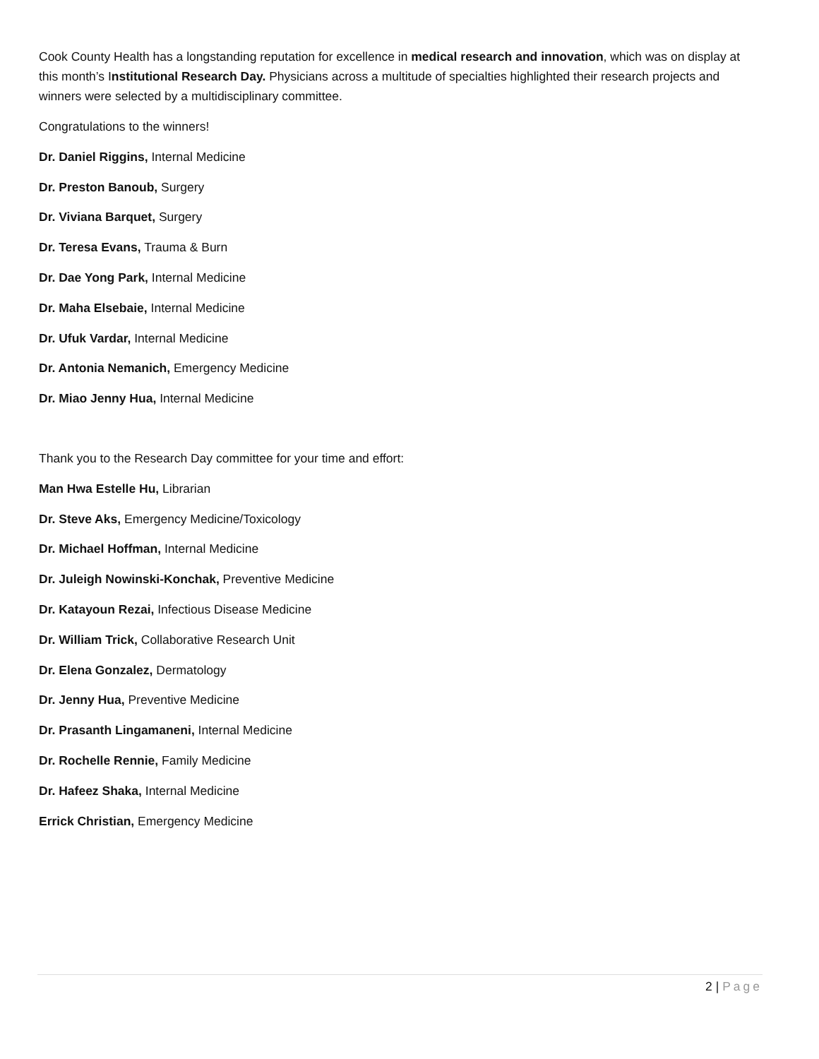Cook County Health has a longstanding reputation for excellence in medical research and innovation, which was on display at this month’s Institutional Research Day. Physicians across a multitude of specialties highlighted their research projects and winners were selected by a multidisciplinary committee.
Congratulations to the winners!
Dr. Daniel Riggins, Internal Medicine
Dr. Preston Banoub, Surgery
Dr. Viviana Barquet, Surgery
Dr. Teresa Evans, Trauma & Burn
Dr. Dae Yong Park, Internal Medicine
Dr. Maha Elsebaie, Internal Medicine
Dr. Ufuk Vardar, Internal Medicine
Dr. Antonia Nemanich, Emergency Medicine
Dr. Miao Jenny Hua, Internal Medicine
Thank you to the Research Day committee for your time and effort:
Man Hwa Estelle Hu, Librarian
Dr. Steve Aks, Emergency Medicine/Toxicology
Dr. Michael Hoffman, Internal Medicine
Dr. Juleigh Nowinski-Konchak, Preventive Medicine
Dr. Katayoun Rezai, Infectious Disease Medicine
Dr. William Trick, Collaborative Research Unit
Dr. Elena Gonzalez, Dermatology
Dr. Jenny Hua, Preventive Medicine
Dr. Prasanth Lingamaneni, Internal Medicine
Dr. Rochelle Rennie, Family Medicine
Dr. Hafeez Shaka, Internal Medicine
Errick Christian, Emergency Medicine
2 | Page